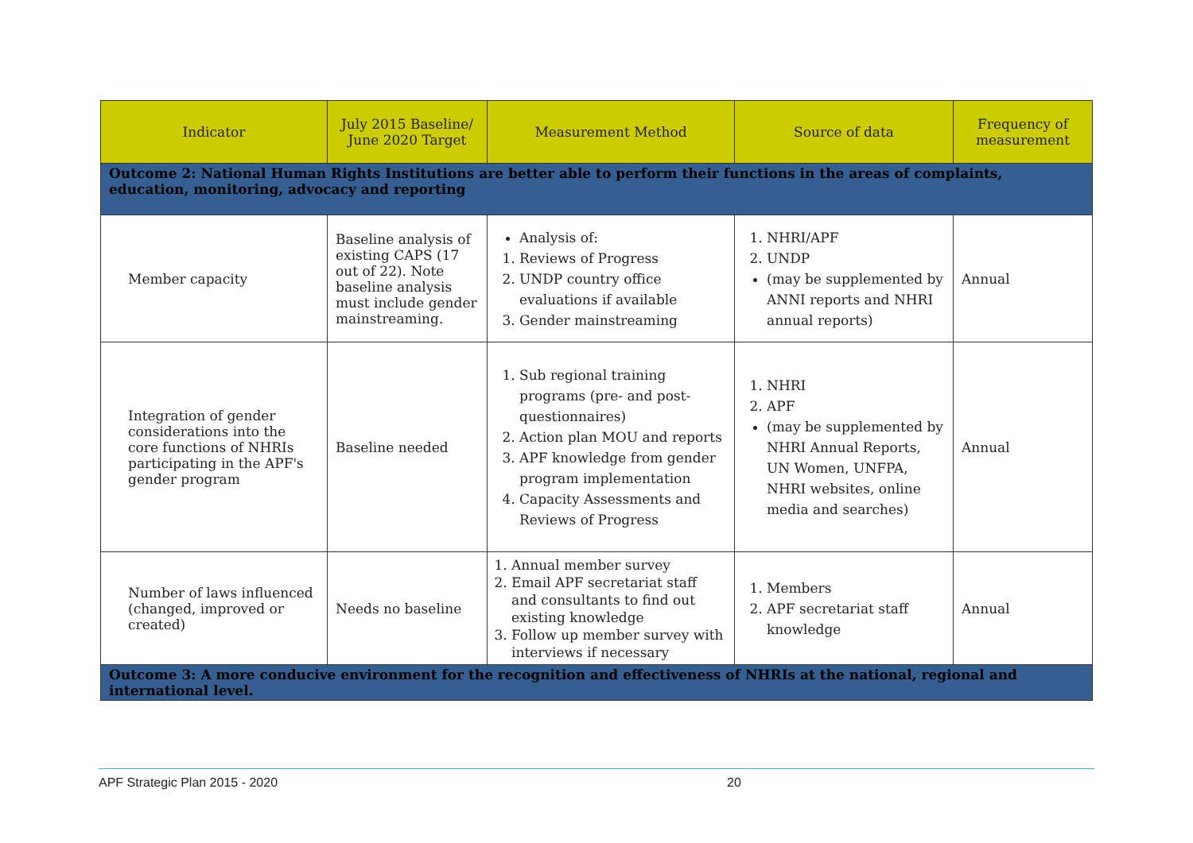| Indicator | July 2015 Baseline/ June 2020 Target | Measurement Method | Source of data | Frequency of measurement |
| --- | --- | --- | --- | --- |
| Outcome 2: National Human Rights Institutions are better able to perform their functions in the areas of complaints, education, monitoring, advocacy and reporting | | | | |
| Member capacity | Baseline analysis of existing CAPS (17 out of 22). Note baseline analysis must include gender mainstreaming. | Analysis of: 1. Reviews of Progress 2. UNDP country office evaluations if available 3. Gender mainstreaming | 1. NHRI/APF 2. UNDP (may be supplemented by ANNI reports and NHRI annual reports) | Annual |
| Integration of gender considerations into the core functions of NHRIs participating in the APF's gender program | Baseline needed | 1. Sub regional training programs (pre- and post-questionnaires) 2. Action plan MOU and reports 3. APF knowledge from gender program implementation 4. Capacity Assessments and Reviews of Progress | 1. NHRI 2. APF (may be supplemented by NHRI Annual Reports, UN Women, UNFPA, NHRI websites, online media and searches) | Annual |
| Number of laws influenced (changed, improved or created) | Needs no baseline | 1. Annual member survey 2. Email APF secretariat staff and consultants to find out existing knowledge 3. Follow up member survey with interviews if necessary | 1. Members 2. APF secretariat staff knowledge | Annual |
| Outcome 3: A more conducive environment for the recognition and effectiveness of NHRIs at the national, regional and international level. | | | | |
APF Strategic Plan 2015 - 2020 20